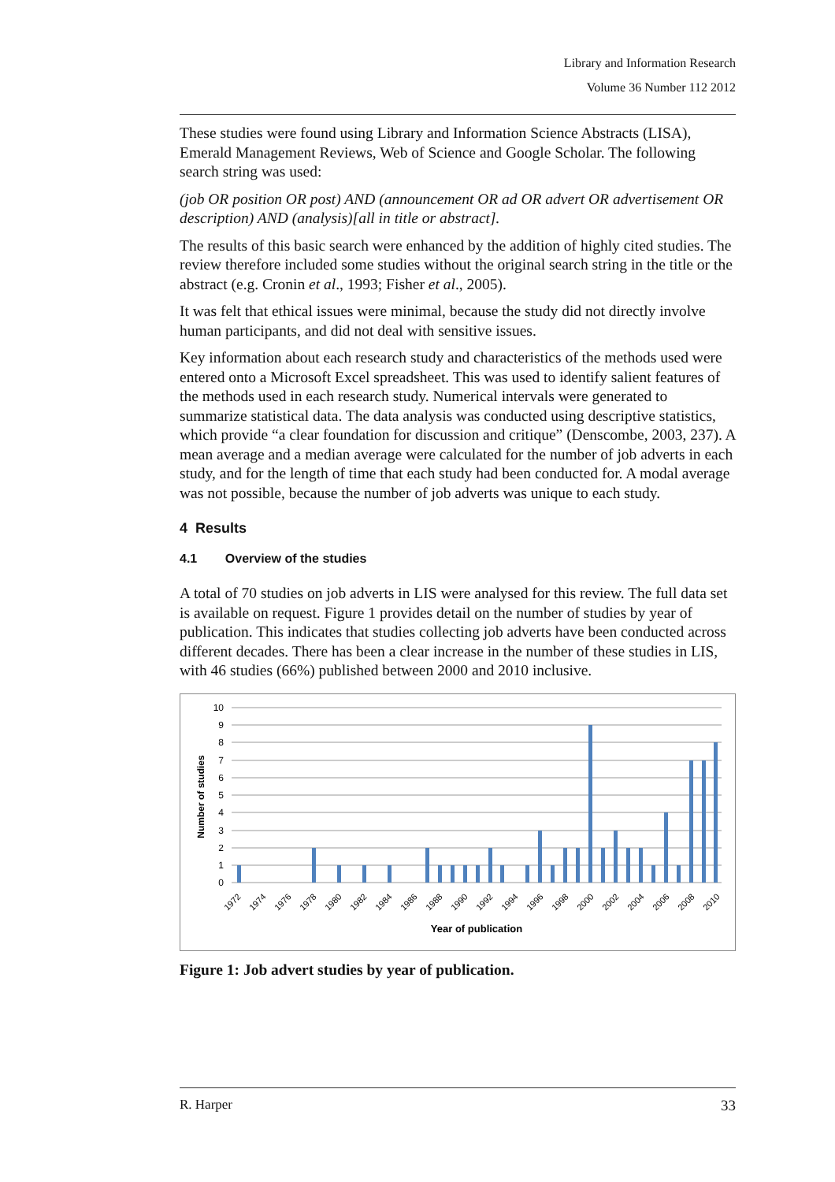Library and Information Research
Volume 36 Number 112 2012
These studies were found using Library and Information Science Abstracts (LISA), Emerald Management Reviews, Web of Science and Google Scholar. The following search string was used:
(job OR position OR post) AND (announcement OR ad OR advert OR advertisement OR description) AND (analysis)[all in title or abstract].
The results of this basic search were enhanced by the addition of highly cited studies. The review therefore included some studies without the original search string in the title or the abstract (e.g. Cronin et al., 1993; Fisher et al., 2005).
It was felt that ethical issues were minimal, because the study did not directly involve human participants, and did not deal with sensitive issues.
Key information about each research study and characteristics of the methods used were entered onto a Microsoft Excel spreadsheet. This was used to identify salient features of the methods used in each research study. Numerical intervals were generated to summarize statistical data. The data analysis was conducted using descriptive statistics, which provide “a clear foundation for discussion and critique” (Denscombe, 2003, 237). A mean average and a median average were calculated for the number of job adverts in each study, and for the length of time that each study had been conducted for. A modal average was not possible, because the number of job adverts was unique to each study.
4 Results
4.1 Overview of the studies
A total of 70 studies on job adverts in LIS were analysed for this review. The full data set is available on request. Figure 1 provides detail on the number of studies by year of publication. This indicates that studies collecting job adverts have been conducted across different decades. There has been a clear increase in the number of these studies in LIS, with 46 studies (66%) published between 2000 and 2010 inclusive.
10
9
8
7
6
5
4
3
2
1
0
Number of studies
1972
1974
1976
1978
1980
1982
1984
1986
1988
1990
1992
1994
1996
1998
2000
2002
2004
2006
2008
2010
Year of publication
Figure 1: Job advert studies by year of publication.
R. Harper 33